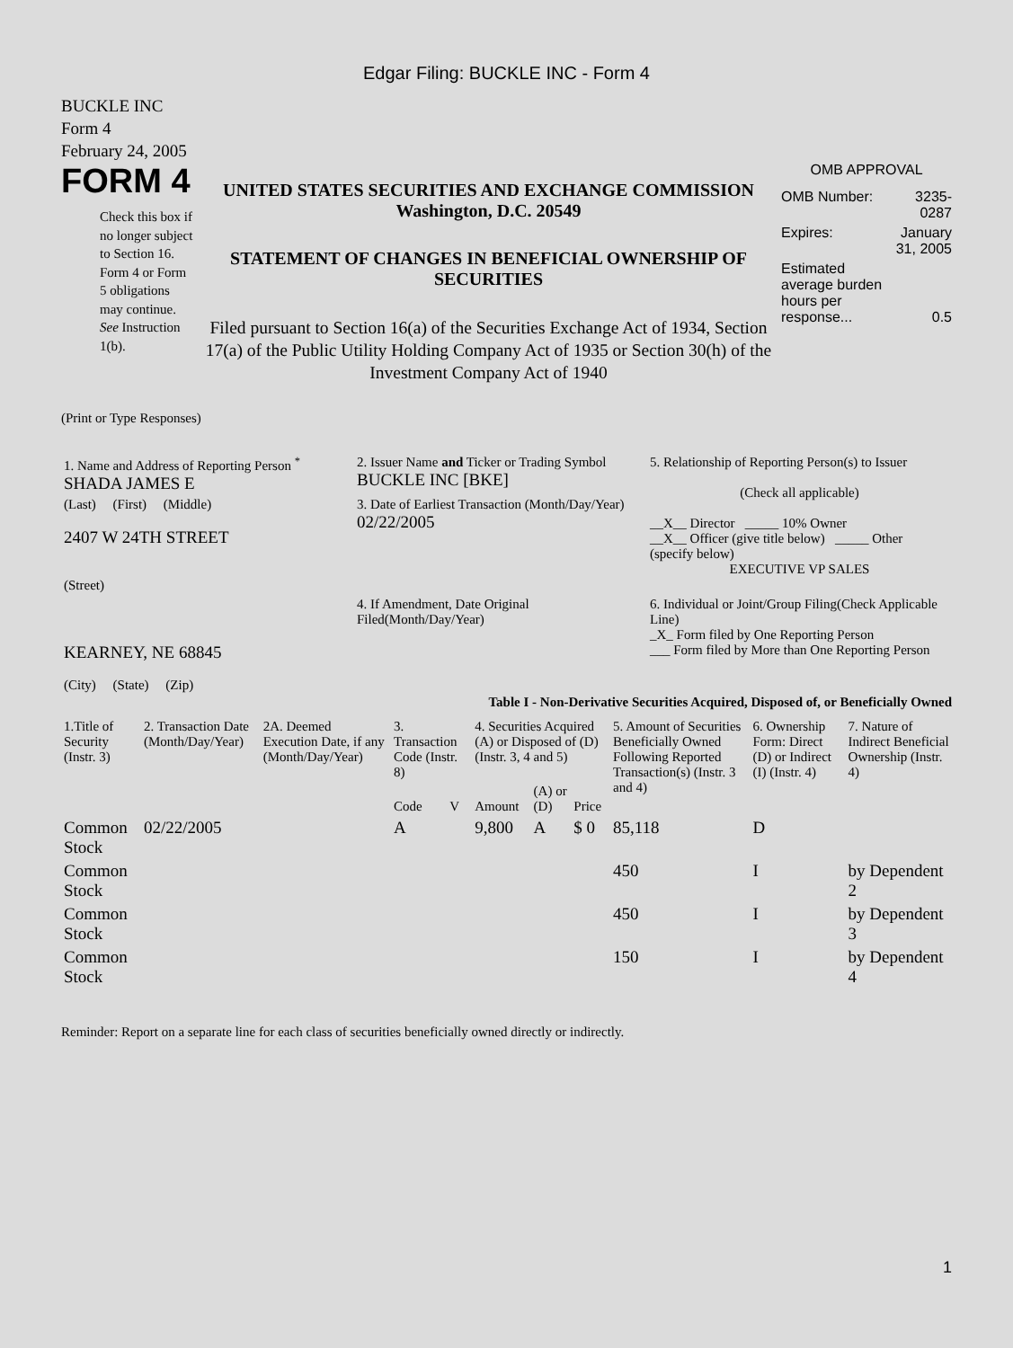Edgar Filing: BUCKLE INC - Form 4
BUCKLE INC
Form 4
February 24, 2005
FORM 4
Check this box if no longer subject to Section 16. Form 4 or Form 5 obligations may continue. See Instruction 1(b).
UNITED STATES SECURITIES AND EXCHANGE COMMISSION
Washington, D.C. 20549
STATEMENT OF CHANGES IN BENEFICIAL OWNERSHIP OF SECURITIES
Filed pursuant to Section 16(a) of the Securities Exchange Act of 1934, Section 17(a) of the Public Utility Holding Company Act of 1935 or Section 30(h) of the Investment Company Act of 1940
OMB APPROVAL
| OMB Number: | 3235-0287 |
| Expires: | January 31, 2005 |
| Estimated average burden hours per response... | 0.5 |
(Print or Type Responses)
| 1. Name and Address of Reporting Person <sup>*</sup> SHADA JAMES E | 2. Issuer Name and Ticker or Trading Symbol BUCKLE INC [BKE] | 5. Relationship of Reporting Person(s) to Issuer (Check all applicable) __X__ Director _____ 10% Owner __X__ Officer (give title below) _____ Other (specify below) EXECUTIVE VP SALES |
| (Last) (First) (Middle) 2407 W 24TH STREET (Street) | 3. Date of Earliest Transaction (Month/Day/Year) 02/22/2005 | |
| KEARNEY, NE 68845 (City) (State) (Zip) | 4. If Amendment, Date Original Filed(Month/Day/Year) | 6. Individual or Joint/Group Filing(Check Applicable Line) _X_ Form filed by One Reporting Person ___ Form filed by More than One Reporting Person |
Table I - Non-Derivative Securities Acquired, Disposed of, or Beneficially Owned
| 1.Title of Security (Instr. 3) | 2. Transaction Date (Month/Day/Year) | 2A. Deemed Execution Date, if any (Month/Day/Year) | 3. Transaction Code (Instr. 8) | | 4. Securities Acquired (A) or Disposed of (D) (Instr. 3, 4 and 5) | | | 5. Amount of Securities Beneficially Owned Following Reported Transaction(s) (Instr. 3 and 4) | 6. Ownership Form: Direct (D) or Indirect (I) (Instr. 4) | 7. Nature of Indirect Beneficial Ownership (Instr. 4) |
| --- | --- | --- | --- | --- | --- | --- | --- | --- | --- | --- |
| | | | Code | V | Amount | (A) or (D) | Price | | | |
| Common Stock | 02/22/2005 | | A | | 9,800 | A | $ 0 | 85,118 | D | |
| Common Stock | | | | | | | | 450 | I | by Dependent 2 |
| Common Stock | | | | | | | | 450 | I | by Dependent 3 |
| Common Stock | | | | | | | | 150 | I | by Dependent 4 |
Reminder: Report on a separate line for each class of securities beneficially owned directly or indirectly.
1